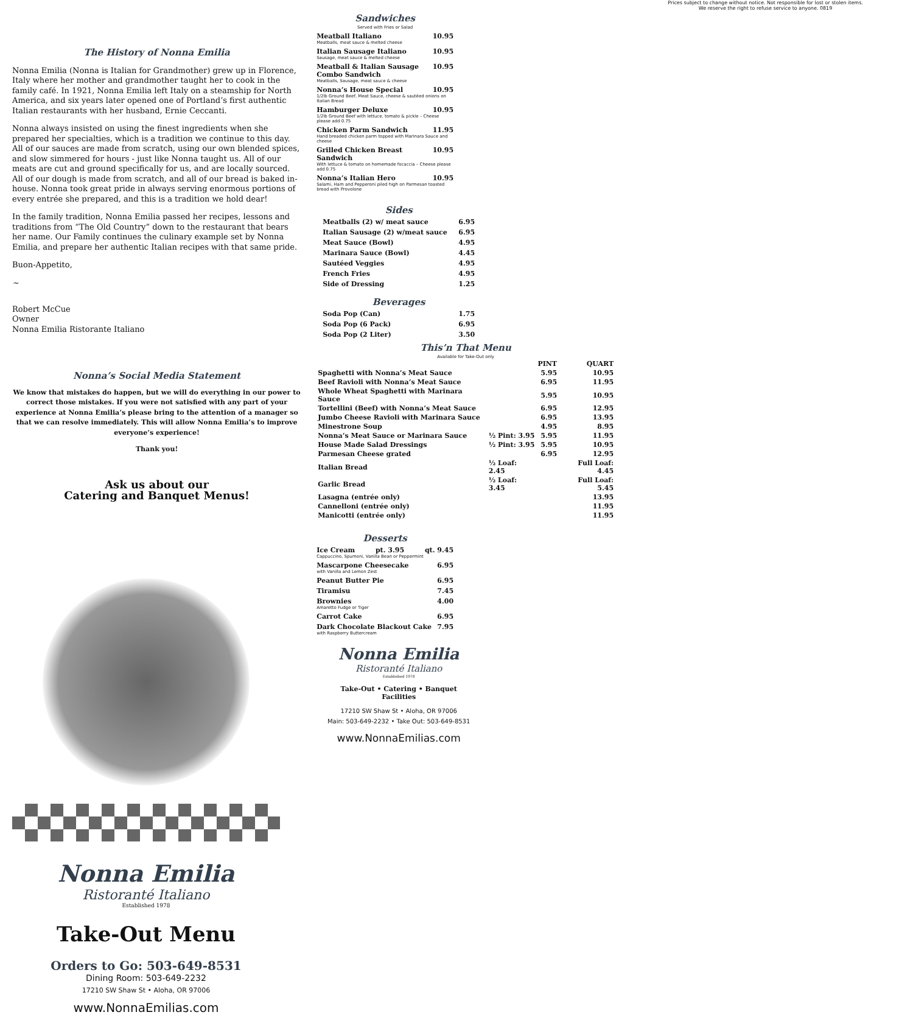The History of Nonna Emilia
Nonna Emilia (Nonna is Italian for Grandmother) grew up in Florence, Italy where her mother and grandmother taught her to cook in the family café. In 1921, Nonna Emilia left Italy on a steamship for North America, and six years later opened one of Portland’s first authentic Italian restaurants with her husband, Ernie Ceccanti.
Nonna always insisted on using the finest ingredients when she prepared her specialties, which is a tradition we continue to this day. All of our sauces are made from scratch, using our own blended spices, and slow simmered for hours - just like Nonna taught us. All of our meats are cut and ground specifically for us, and are locally sourced. All of our dough is made from scratch, and all of our bread is baked in-house. Nonna took great pride in always serving enormous portions of every entrée she prepared, and this is a tradition we hold dear!
In the family tradition, Nonna Emilia passed her recipes, lessons and traditions from “The Old Country” down to the restaurant that bears her name. Our Family continues the culinary example set by Nonna Emilia, and prepare her authentic Italian recipes with that same pride.
Buon-Appetito,
~
Robert McCue
Owner
Nonna Emilia Ristorante Italiano
Nonna’s Social Media Statement
We know that mistakes do happen, but we will do everything in our power to correct those mistakes. If you were not satisfied with any part of your experience at Nonna Emilia’s please bring to the attention of a manager so that we can resolve immediately. This will allow Nonna Emilia’s to improve everyone’s experience!
Thank you!
Ask us about our
Catering and Banquet Menus!
Sandwiches
Served with Fries or Salad
Meatball Italiano 10.95
Meatballs, meat sauce & melted cheese
Italian Sausage Italiano 10.95
Sausage, meat sauce & melted cheese
Meatball & Italian Sausage Combo Sandwich 10.95
Meatballs, Sausage, meat sauce & cheese
Nonna’s House Special 10.95
1/2lb Ground Beef, Meat Sauce, cheese & sautéed onions on Italian Bread
Hamburger Deluxe 10.95
1/2lb Ground Beef with lettuce, tomato & pickle – Cheese please add 0.75
Chicken Parm Sandwich 11.95
Hand breaded chicken parm topped with Marinara Sauce and cheese
Grilled Chicken Breast Sandwich 10.95
With lettuce & tomato on homemade focaccia – Cheese please add 0.75
Nonna’s Italian Hero 10.95
Salami, Ham and Pepperoni piled high on Parmesan toasted bread with Provolone
Sides
Meatballs (2) w/ meat sauce 6.95
Italian Sausage (2) w/meat sauce 6.95
Meat Sauce (Bowl) 4.95
Marinara Sauce (Bowl) 4.45
Sautéed Veggies 4.95
French Fries 4.95
Side of Dressing 1.25
Beverages
Soda Pop (Can) 1.75
Soda Pop (6 Pack) 6.95
Soda Pop (2 Liter) 3.50
This’n That Menu
Available for Take-Out only
| | | PINT | QUART |
| --- | --- | --- | --- |
| Spaghetti with Nonna’s Meat Sauce | | 5.95 | 10.95 |
| Beef Ravioli with Nonna’s Meat Sauce | | 6.95 | 11.95 |
| Whole Wheat Spaghetti with Marinara Sauce | | 5.95 | 10.95 |
| Tortellini (Beef) with Nonna’s Meat Sauce | | 6.95 | 12.95 |
| Jumbo Cheese Ravioli with Marinara Sauce | | 6.95 | 13.95 |
| Minestrone Soup | | 4.95 | 8.95 |
| Nonna’s Meat Sauce or Marinara Sauce | ½ Pint: 3.95 | 5.95 | 11.95 |
| House Made Salad Dressings | ½ Pint: 3.95 | 5.95 | 10.95 |
| Parmesan Cheese grated | | 6.95 | 12.95 |
| Italian Bread | ½ Loaf: 2.45 | | Full Loaf: 4.45 |
| Garlic Bread | ½ Loaf: 3.45 | | Full Loaf: 5.45 |
| Lasagna (entrée only) | | | 13.95 |
| Cannelloni (entrée only) | | | 11.95 |
| Manicotti (entrée only) | | | 11.95 |
Desserts
Ice Cream pt. 3.95 qt. 9.45
Cappuccino, Spumoni, Vanilla Bean or Peppermint
Mascarpone Cheesecake 6.95
with Vanilla and Lemon Zest
Peanut Butter Pie 6.95
Tiramisu 7.45
Brownies 4.00
Amaretto Fudge or Tiger
Carrot Cake 6.95
Dark Chocolate Blackout Cake 7.95
with Raspberry Buttercream
Nonna Emilia
Ristoranté Italiano
Established 1978
Take-Out • Catering • Banquet Facilities
17210 SW Shaw St • Aloha, OR 97006
Main: 503-649-2232 • Take Out: 503-649-8531
www.NonnaEmilias.com
Prices subject to change without notice. Not responsible for lost or stolen items.
We reserve the right to refuse service to anyone. 0819
Nonna Emilia
Ristoranté Italiano
Established 1978
Take-Out Menu
Orders to Go: 503-649-8531
Dining Room: 503-649-2232
17210 SW Shaw St • Aloha, OR 97006
www.NonnaEmilias.com